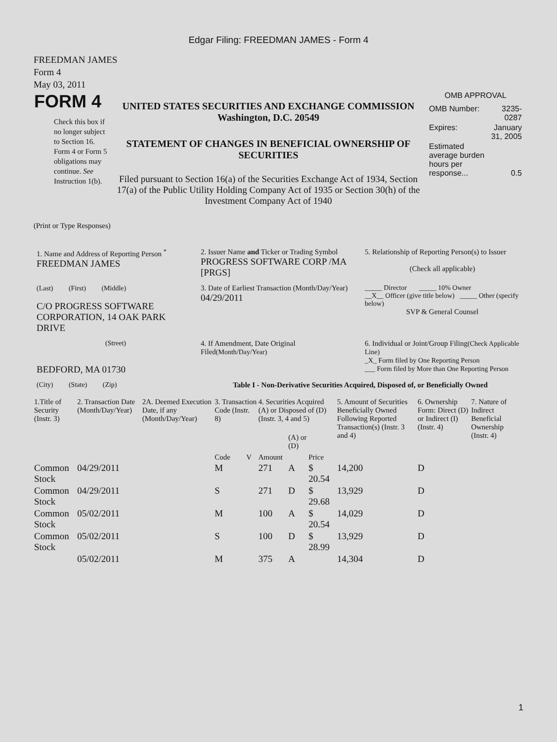Edgar Filing: FREEDMAN JAMES - Form 4
FREEDMAN JAMES
Form 4
May 03, 2011
| FORM 4 Check this box if no longer subject to Section 16. Form 4 or Form 5 obligations may continue. See Instruction 1(b). | UNITED STATES SECURITIES AND EXCHANGE COMMISSION Washington, D.C. 20549 STATEMENT OF CHANGES IN BENEFICIAL OWNERSHIP OF SECURITIES Filed pursuant to Section 16(a) of the Securities Exchange Act of 1934, Section 17(a) of the Public Utility Holding Company Act of 1935 or Section 30(h) of the Investment Company Act of 1940 | OMB APPROVAL / OMB Number: / 3235-0287 / / Expires: / January 31, 2005 / / Estimated average burden hours per response... / 0.5 / |
(Print or Type Responses)
| 1. Name and Address of Reporting Person <sup>*</sup> FREEDMAN JAMES | 2. Issuer Name and Ticker or Trading Symbol PROGRESS SOFTWARE CORP /MA [PRGS] | 5. Relationship of Reporting Person(s) to Issuer (Check all applicable) |
| (Last) (First) (Middle) C/O PROGRESS SOFTWARE CORPORATION, 14 OAK PARK DRIVE | 3. Date of Earliest Transaction (Month/Day/Year) 04/29/2011 | _____ Director _____ 10% Owner __X__ Officer (give title below) _____ Other (specify below) SVP & General Counsel |
| (Street) BEDFORD, MA 01730 | 4. If Amendment, Date Original Filed (Month/Day/Year) | 6. Individual or Joint/Group Filing (Check Applicable Line) _X_ Form filed by One Reporting Person ___ Form filed by More than One Reporting Person |
| (City) (State) (Zip) | Table I - Non-Derivative Securities Acquired, Disposed of, or Beneficially Owned | |
| 1.Title of Security (Instr. 3) | 2. Transaction Date (Month/Day/Year) | 2A. Deemed Execution Date, if any (Month/Day/Year) | 3. Transaction Code (Instr. 8) | | 4. Securities Acquired (A) or Disposed of (D) (Instr. 3, 4 and 5) | | | 5. Amount of Securities Beneficially Owned Following Reported Transaction(s) (Instr. 3 and 4) | 6. Ownership Form: Direct (D) or Indirect (I) (Instr. 4) | 7. Nature of Indirect Beneficial Ownership (Instr. 4) |
| --- | --- | --- | --- | --- | --- | --- | --- | --- | --- | --- |
| | | | Code | V | Amount | (A) or (D) | Price | | | |
| Common Stock | 04/29/2011 | | M | | 271 | A | $ 20.54 | 14,200 | D | |
| Common Stock | 04/29/2011 | | S | | 271 | D | $ 29.68 | 13,929 | D | |
| Common Stock | 05/02/2011 | | M | | 100 | A | $ 20.54 | 14,029 | D | |
| Common Stock | 05/02/2011 | | S | | 100 | D | $ 28.99 | 13,929 | D | |
| | 05/02/2011 | | M | | 375 | A | | 14,304 | D | |
1